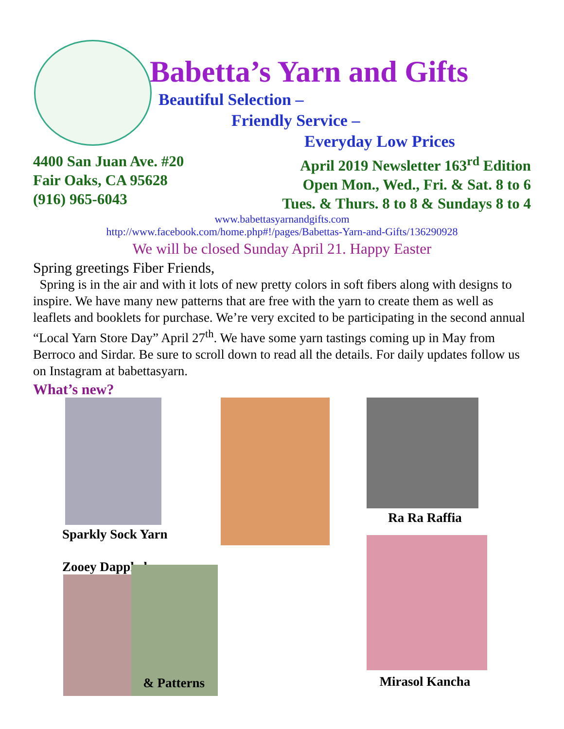Babetta’s Yarn and Gifts
Beautiful Selection –
Friendly Service –
Everyday Low Prices
4400 San Juan Ave. #20
Fair Oaks, CA 95628
(916) 965-6043
April 2019 Newsletter 163<sup>rd</sup> Edition
Open Mon., Wed., Fri. & Sat. 8 to 6
Tues. & Thurs. 8 to 8 & Sundays 8 to 4
www.babettasyarnandgifts.com
http://www.facebook.com/home.php#!/pages/Babettas-Yarn-and-Gifts/136290928
We will be closed Sunday April 21. Happy Easter
Spring greetings Fiber Friends,
Spring is in the air and with it lots of new pretty colors in soft fibers along with designs to inspire. We have many new patterns that are free with the yarn to create them as well as leaflets and booklets for purchase. We’re very excited to be participating in the second annual “Local Yarn Store Day” April 27<sup>th</sup>. We have some yarn tastings coming up in May from Berroco and Sirdar. Be sure to scroll down to read all the details. For daily updates follow us on Instagram at babettasyarn.
What’s new?
Sparkly Sock Yarn
Zooey Dappled
& Patterns
Ra Ra Raffia
Mirasol Kancha